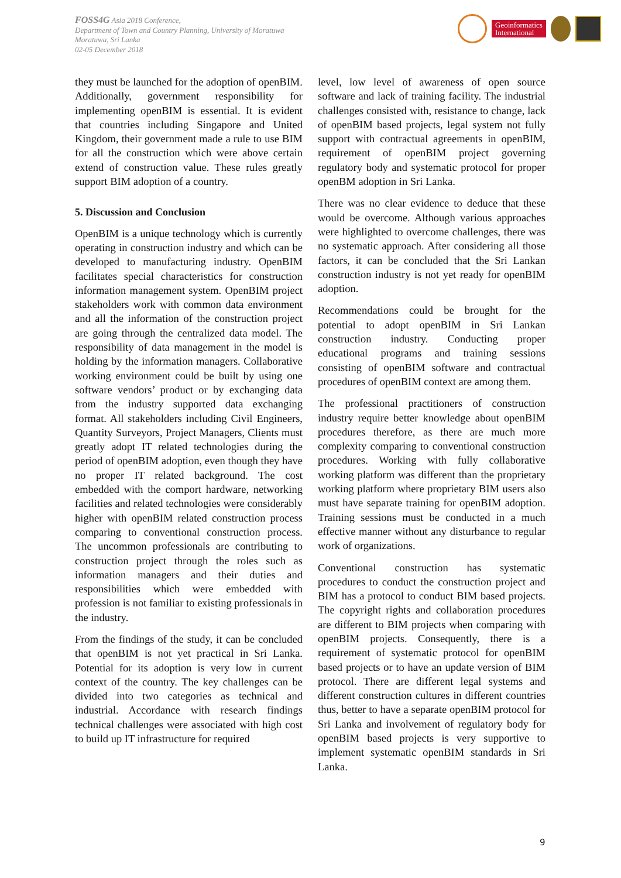FOSS4G Asia 2018 Conference,
Department of Town and Country Planning, University of Moratuwa
Moratuwa, Sri Lanka
02-05 December 2018
Geoinformatics
International
they must be launched for the adoption of openBIM.
Additionally, government responsibility for implementing openBIM is essential. It is evident that countries including Singapore and United Kingdom, their government made a rule to use BIM for all the construction which were above certain extend of construction value. These rules greatly support BIM adoption of a country.
5. Discussion and Conclusion
OpenBIM is a unique technology which is currently operating in construction industry and which can be developed to manufacturing industry. OpenBIM facilitates special characteristics for construction information management system. OpenBIM project stakeholders work with common data environment and all the information of the construction project are going through the centralized data model. The responsibility of data management in the model is holding by the information managers. Collaborative working environment could be built by using one software vendors’ product or by exchanging data from the industry supported data exchanging format. All stakeholders including Civil Engineers, Quantity Surveyors, Project Managers, Clients must greatly adopt IT related technologies during the period of openBIM adoption, even though they have no proper IT related background. The cost embedded with the comport hardware, networking facilities and related technologies were considerably higher with openBIM related construction process comparing to conventional construction process. The uncommon professionals are contributing to construction project through the roles such as information managers and their duties and responsibilities which were embedded with profession is not familiar to existing professionals in the industry.
From the findings of the study, it can be concluded that openBIM is not yet practical in Sri Lanka. Potential for its adoption is very low in current context of the country. The key challenges can be divided into two categories as technical and industrial. Accordance with research findings technical challenges were associated with high cost to build up IT infrastructure for required
level, low level of awareness of open source software and lack of training facility. The industrial challenges consisted with, resistance to change, lack of openBIM based projects, legal system not fully support with contractual agreements in openBIM, requirement of openBIM project governing regulatory body and systematic protocol for proper openBM adoption in Sri Lanka.
There was no clear evidence to deduce that these would be overcome. Although various approaches were highlighted to overcome challenges, there was no systematic approach. After considering all those factors, it can be concluded that the Sri Lankan construction industry is not yet ready for openBIM adoption.
Recommendations could be brought for the potential to adopt openBIM in Sri Lankan construction industry. Conducting proper educational programs and training sessions consisting of openBIM software and contractual procedures of openBIM context are among them.
The professional practitioners of construction industry require better knowledge about openBIM procedures therefore, as there are much more complexity comparing to conventional construction procedures. Working with fully collaborative working platform was different than the proprietary working platform where proprietary BIM users also must have separate training for openBIM adoption. Training sessions must be conducted in a much effective manner without any disturbance to regular work of organizations.
Conventional construction has systematic procedures to conduct the construction project and BIM has a protocol to conduct BIM based projects. The copyright rights and collaboration procedures are different to BIM projects when comparing with openBIM projects. Consequently, there is a requirement of systematic protocol for openBIM based projects or to have an update version of BIM protocol. There are different legal systems and different construction cultures in different countries thus, better to have a separate openBIM protocol for Sri Lanka and involvement of regulatory body for openBIM based projects is very supportive to implement systematic openBIM standards in Sri Lanka.
9